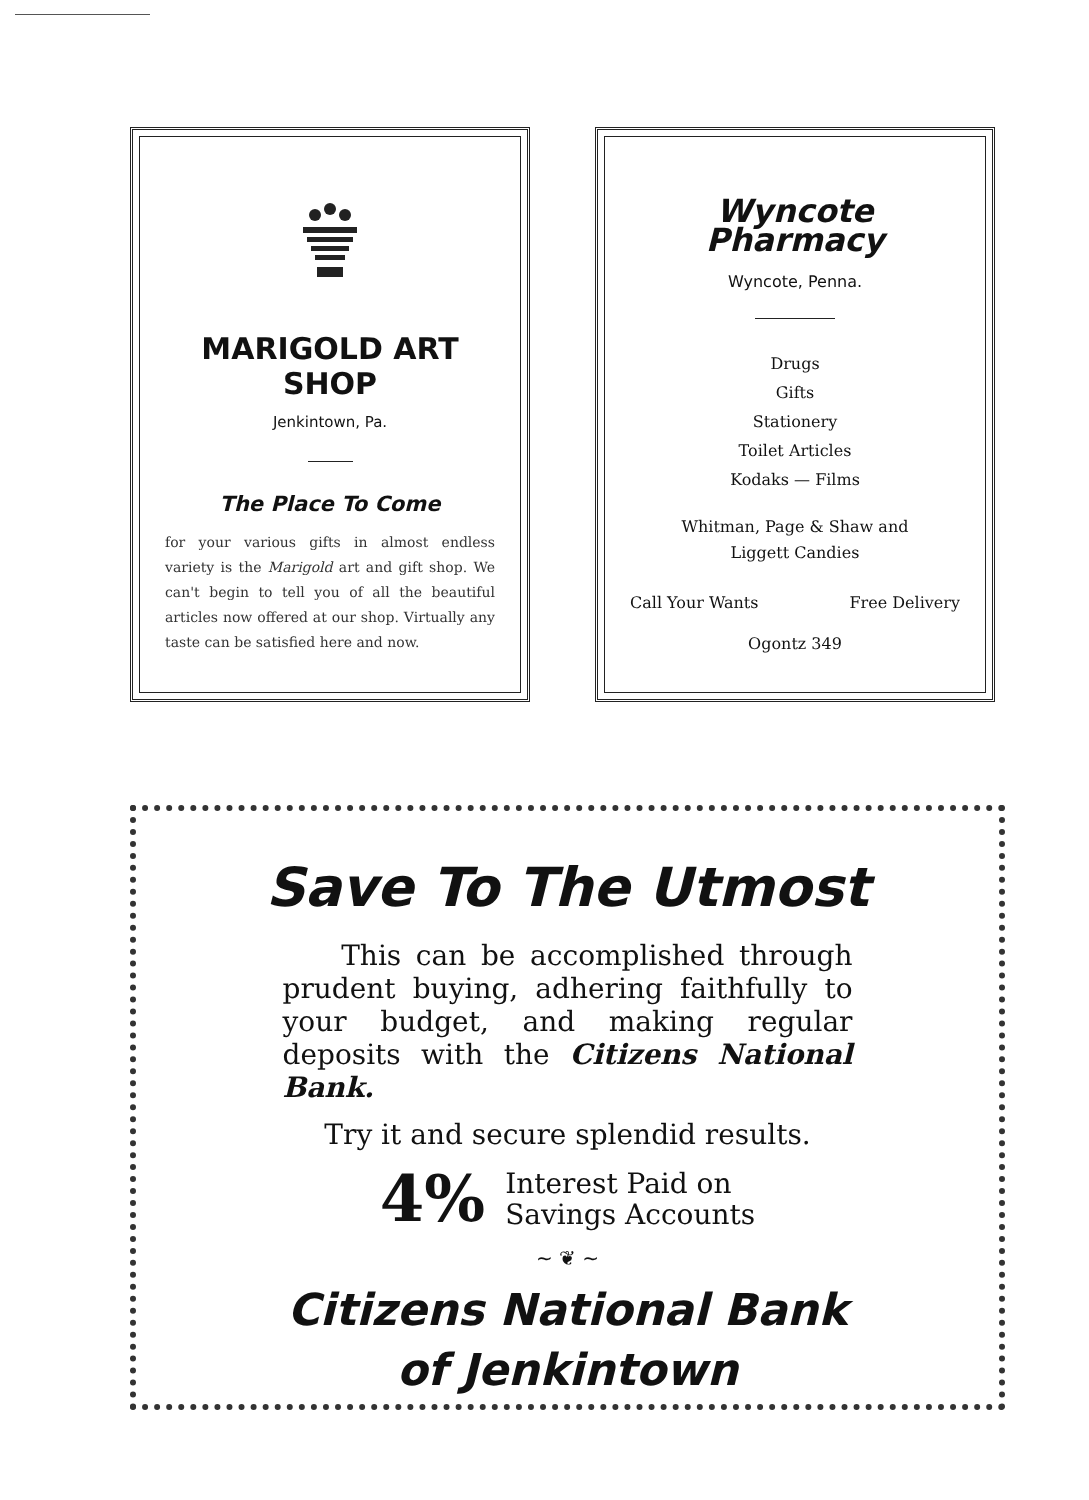MARIGOLD ART SHOP
Jenkintown, Pa.
The Place To Come
for your various gifts in almost endless variety is the Marigold art and gift shop. We can't begin to tell you of all the beautiful articles now offered at our shop. Virtually any taste can be satisfied here and now.
Wyncote Pharmacy
Wyncote, Penna.
Drugs
Gifts
Stationery
Toilet Articles
Kodaks — Films
Whitman, Page & Shaw and
Liggett Candies
Call Your Wants Free Delivery
Ogontz 349
Save To The Utmost
This can be accomplished through prudent buying, adhering faithfully to your budget, and making regular deposits with the Citizens National Bank.
Try it and secure splendid results.
4% Interest Paid on
Savings Accounts
~ ❦ ~
Citizens National Bank
of Jenkintown